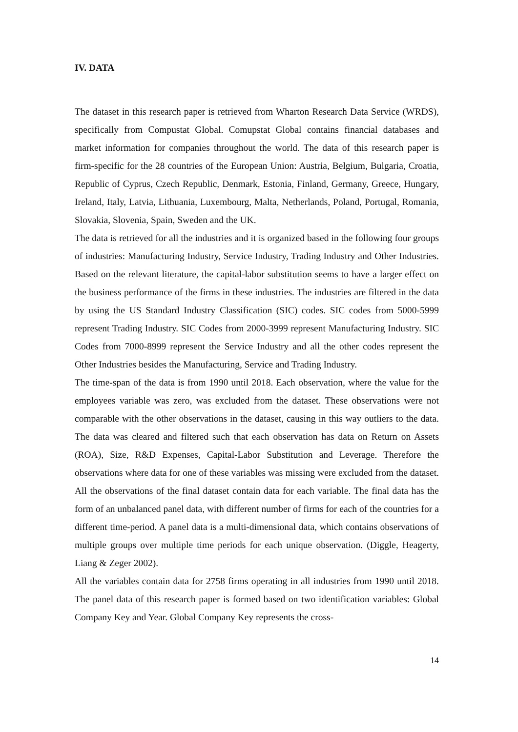IV. DATA
The dataset in this research paper is retrieved from Wharton Research Data Service (WRDS), specifically from Compustat Global. Comupstat Global contains financial databases and market information for companies throughout the world. The data of this research paper is firm-specific for the 28 countries of the European Union: Austria, Belgium, Bulgaria, Croatia, Republic of Cyprus, Czech Republic, Denmark, Estonia, Finland, Germany, Greece, Hungary, Ireland, Italy, Latvia, Lithuania, Luxembourg, Malta, Netherlands, Poland, Portugal, Romania, Slovakia, Slovenia, Spain, Sweden and the UK.
The data is retrieved for all the industries and it is organized based in the following four groups of industries: Manufacturing Industry, Service Industry, Trading Industry and Other Industries. Based on the relevant literature, the capital-labor substitution seems to have a larger effect on the business performance of the firms in these industries. The industries are filtered in the data by using the US Standard Industry Classification (SIC) codes. SIC codes from 5000-5999 represent Trading Industry. SIC Codes from 2000-3999 represent Manufacturing Industry. SIC Codes from 7000-8999 represent the Service Industry and all the other codes represent the Other Industries besides the Manufacturing, Service and Trading Industry.
The time-span of the data is from 1990 until 2018. Each observation, where the value for the employees variable was zero, was excluded from the dataset. These observations were not comparable with the other observations in the dataset, causing in this way outliers to the data. The data was cleared and filtered such that each observation has data on Return on Assets (ROA), Size, R&D Expenses, Capital-Labor Substitution and Leverage. Therefore the observations where data for one of these variables was missing were excluded from the dataset. All the observations of the final dataset contain data for each variable. The final data has the form of an unbalanced panel data, with different number of firms for each of the countries for a different time-period. A panel data is a multi-dimensional data, which contains observations of multiple groups over multiple time periods for each unique observation. (Diggle, Heagerty, Liang & Zeger 2002).
All the variables contain data for 2758 firms operating in all industries from 1990 until 2018. The panel data of this research paper is formed based on two identification variables: Global Company Key and Year. Global Company Key represents the cross-
14